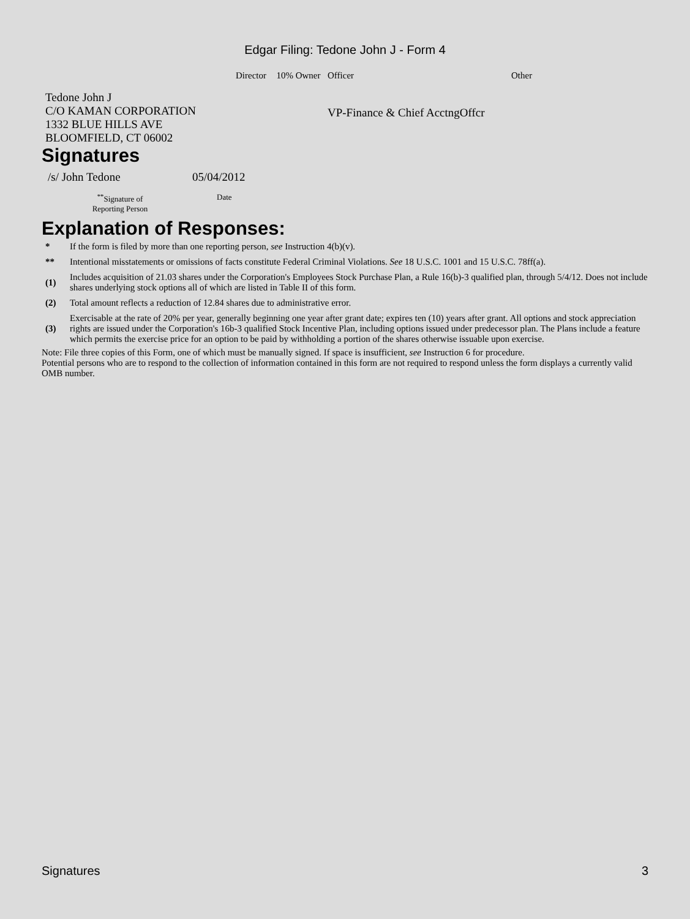Edgar Filing: Tedone John J - Form 4
| | Director | 10% Owner | Officer | Other |
| --- | --- | --- | --- | --- |
| Tedone John J C/O KAMAN CORPORATION 1332 BLUE HILLS AVE BLOOMFIELD, CT 06002 | | | VP-Finance & Chief AcctngOffcr | |
Signatures
| /s/ John Tedone | 05/04/2012 |
| <sup>**</sup> Signature of Reporting Person | Date |
Explanation of Responses:
| * | If the form is filed by more than one reporting person, see Instruction 4(b)(v). |
| ** | Intentional misstatements or omissions of facts constitute Federal Criminal Violations. See 18 U.S.C. 1001 and 15 U.S.C. 78ff(a). |
| (1) | Includes acquisition of 21.03 shares under the Corporation's Employees Stock Purchase Plan, a Rule 16(b)-3 qualified plan, through 5/4/12. Does not include shares underlying stock options all of which are listed in Table II of this form. |
| (2) | Total amount reflects a reduction of 12.84 shares due to administrative error. |
| (3) | Exercisable at the rate of 20% per year, generally beginning one year after grant date; expires ten (10) years after grant. All options and stock appreciation rights are issued under the Corporation's 16b-3 qualified Stock Incentive Plan, including options issued under predecessor plan. The Plans include a feature which permits the exercise price for an option to be paid by withholding a portion of the shares otherwise issuable upon exercise. |
Note: File three copies of this Form, one of which must be manually signed. If space is insufficient, see Instruction 6 for procedure.
Potential persons who are to respond to the collection of information contained in this form are not required to respond unless the form displays a currently valid OMB number.
Signatures 3